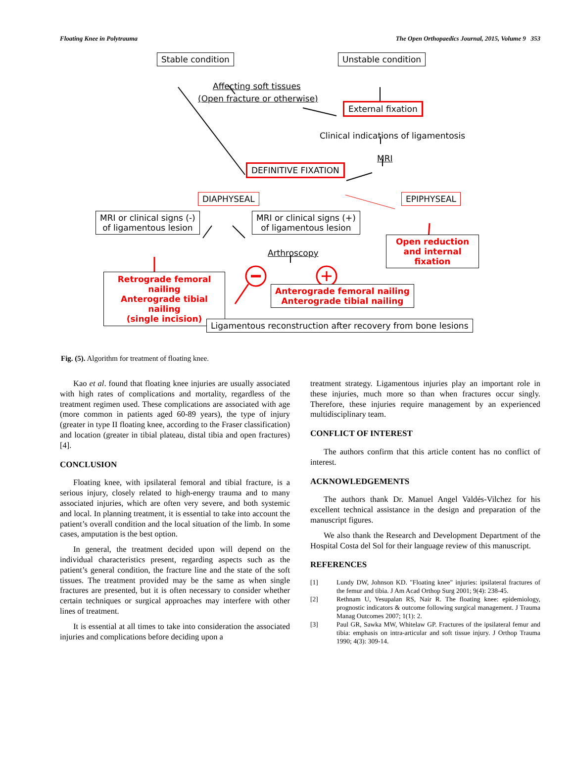Floating Knee in Polytrauma The Open Orthopaedics Journal, 2015, Volume 9 353
Stable condition Unstable condition
Affecting soft tissues
(Open fracture or otherwise)
External fixation
Clinical indications of ligamentosis
MRI
DEFINITIVE FIXATION
DIAPHYSEAL EPIPHYSEAL
MRI or clinical signs (-)
of ligamentous lesion
MRI or clinical signs (+)
of ligamentous lesion
Open reduction and internal fixation
Arthroscopy
Retrograde femoral nailing
Anterograde tibial nailing
(single incision)
Anterograde femoral nailing
Anterograde tibial nailing
Ligamentous reconstruction after recovery from bone lesions
Fig. (5). Algorithm for treatment of floating knee.
Kao et al. found that floating knee injuries are usually associated with high rates of complications and mortality, regardless of the treatment regimen used. These complications are associated with age (more common in patients aged 60-89 years), the type of injury (greater in type II floating knee, according to the Fraser classification) and location (greater in tibial plateau, distal tibia and open fractures) [4].
CONCLUSION
Floating knee, with ipsilateral femoral and tibial fracture, is a serious injury, closely related to high-energy trauma and to many associated injuries, which are often very severe, and both systemic and local. In planning treatment, it is essential to take into account the patient’s overall condition and the local situation of the limb. In some cases, amputation is the best option.
In general, the treatment decided upon will depend on the individual characteristics present, regarding aspects such as the patient’s general condition, the fracture line and the state of the soft tissues. The treatment provided may be the same as when single fractures are presented, but it is often necessary to consider whether certain techniques or surgical approaches may interfere with other lines of treatment.
It is essential at all times to take into consideration the associated injuries and complications before deciding upon a
treatment strategy. Ligamentous injuries play an important role in these injuries, much more so than when fractures occur singly. Therefore, these injuries require management by an experienced multidisciplinary team.
CONFLICT OF INTEREST
The authors confirm that this article content has no conflict of interest.
ACKNOWLEDGEMENTS
The authors thank Dr. Manuel Angel Valdés-Vilchez for his excellent technical assistance in the design and preparation of the manuscript figures.
We also thank the Research and Development Department of the Hospital Costa del Sol for their language review of this manuscript.
REFERENCES
[1] Lundy DW, Johnson KD. "Floating knee" injuries: ipsilateral fractures of the femur and tibia. J Am Acad Orthop Surg 2001; 9(4): 238-45.
[2] Rethnam U, Yesupalan RS, Nair R. The floating knee: epidemiology, prognostic indicators & outcome following surgical management. J Trauma Manag Outcomes 2007; 1(1): 2.
[3] Paul GR, Sawka MW, Whitelaw GP. Fractures of the ipsilateral femur and tibia: emphasis on intra-articular and soft tissue injury. J Orthop Trauma 1990; 4(3): 309-14.